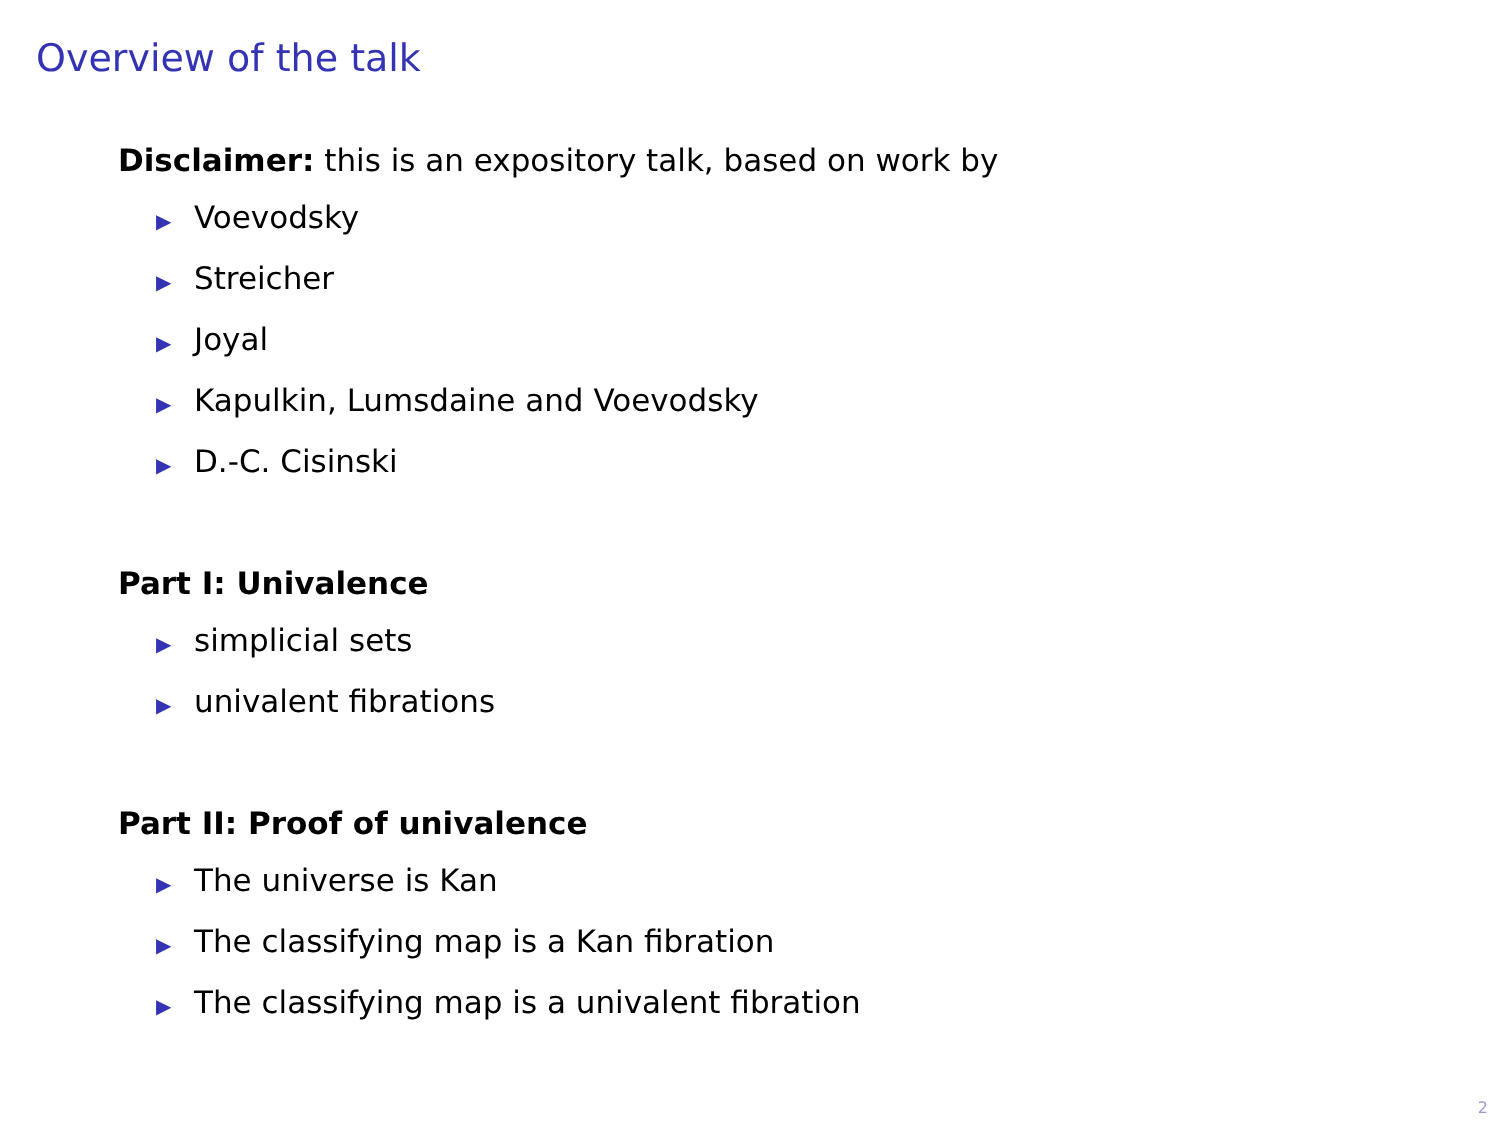Overview of the talk
Disclaimer: this is an expository talk, based on work by
▶ Voevodsky
▶ Streicher
▶ Joyal
▶ Kapulkin, Lumsdaine and Voevodsky
▶ D.-C. Cisinski
Part I: Univalence
▶ simplicial sets
▶ univalent fibrations
Part II: Proof of univalence
▶ The universe is Kan
▶ The classifying map is a Kan fibration
▶ The classifying map is a univalent fibration
2